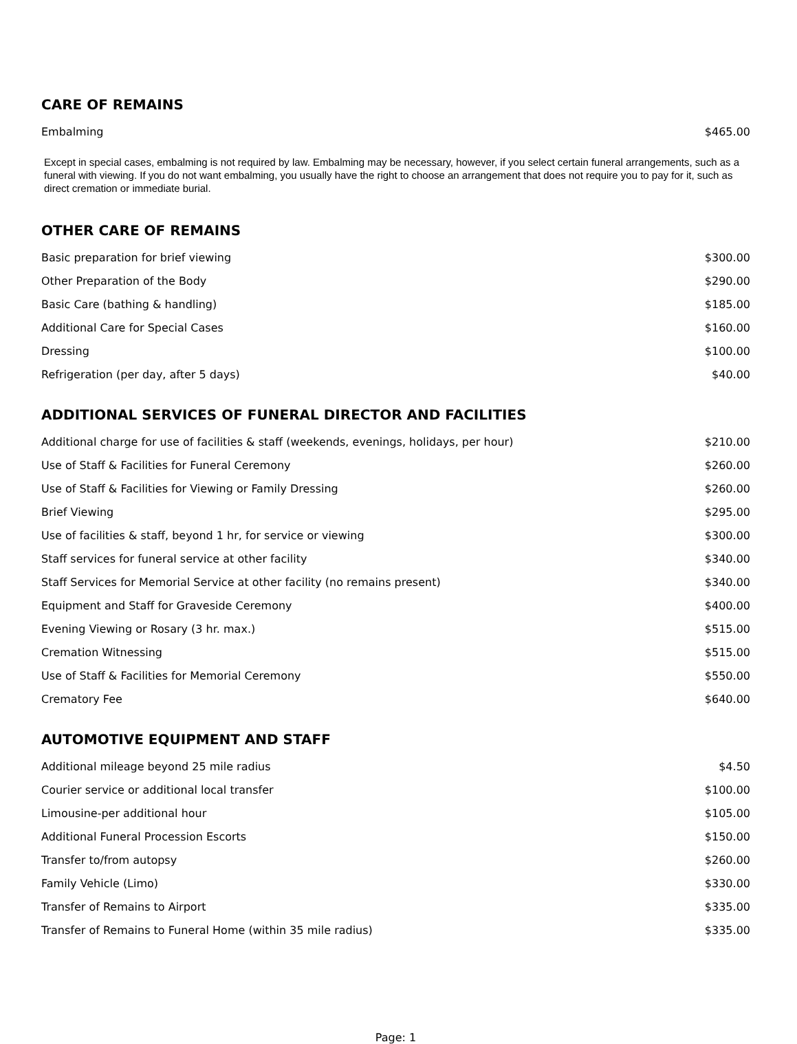CARE OF REMAINS
| Embalming | $465.00 |
Except in special cases, embalming is not required by law. Embalming may be necessary, however, if you select certain funeral arrangements, such as a funeral with viewing. If you do not want embalming, you usually have the right to choose an arrangement that does not require you to pay for it, such as direct cremation or immediate burial.
OTHER CARE OF REMAINS
| Basic preparation for brief viewing | $300.00 |
| Other Preparation of the Body | $290.00 |
| Basic Care (bathing & handling) | $185.00 |
| Additional Care for Special Cases | $160.00 |
| Dressing | $100.00 |
| Refrigeration (per day, after 5 days) | $40.00 |
ADDITIONAL SERVICES OF FUNERAL DIRECTOR AND FACILITIES
| Additional charge for use of facilities & staff (weekends, evenings, holidays, per hour) | $210.00 |
| Use of Staff & Facilities for Funeral Ceremony | $260.00 |
| Use of Staff & Facilities for Viewing or Family Dressing | $260.00 |
| Brief Viewing | $295.00 |
| Use of facilities & staff, beyond 1 hr, for service or viewing | $300.00 |
| Staff services for funeral service at other facility | $340.00 |
| Staff Services for Memorial Service at other facility (no remains present) | $340.00 |
| Equipment and Staff for Graveside Ceremony | $400.00 |
| Evening Viewing or Rosary (3 hr. max.) | $515.00 |
| Cremation Witnessing | $515.00 |
| Use of Staff & Facilities for Memorial Ceremony | $550.00 |
| Crematory Fee | $640.00 |
AUTOMOTIVE EQUIPMENT AND STAFF
| Additional mileage beyond 25 mile radius | $4.50 |
| Courier service or additional local transfer | $100.00 |
| Limousine-per additional hour | $105.00 |
| Additional Funeral Procession Escorts | $150.00 |
| Transfer to/from autopsy | $260.00 |
| Family Vehicle (Limo) | $330.00 |
| Transfer of Remains to Airport | $335.00 |
| Transfer of Remains to Funeral Home (within 35 mile radius) | $335.00 |
Page: 1